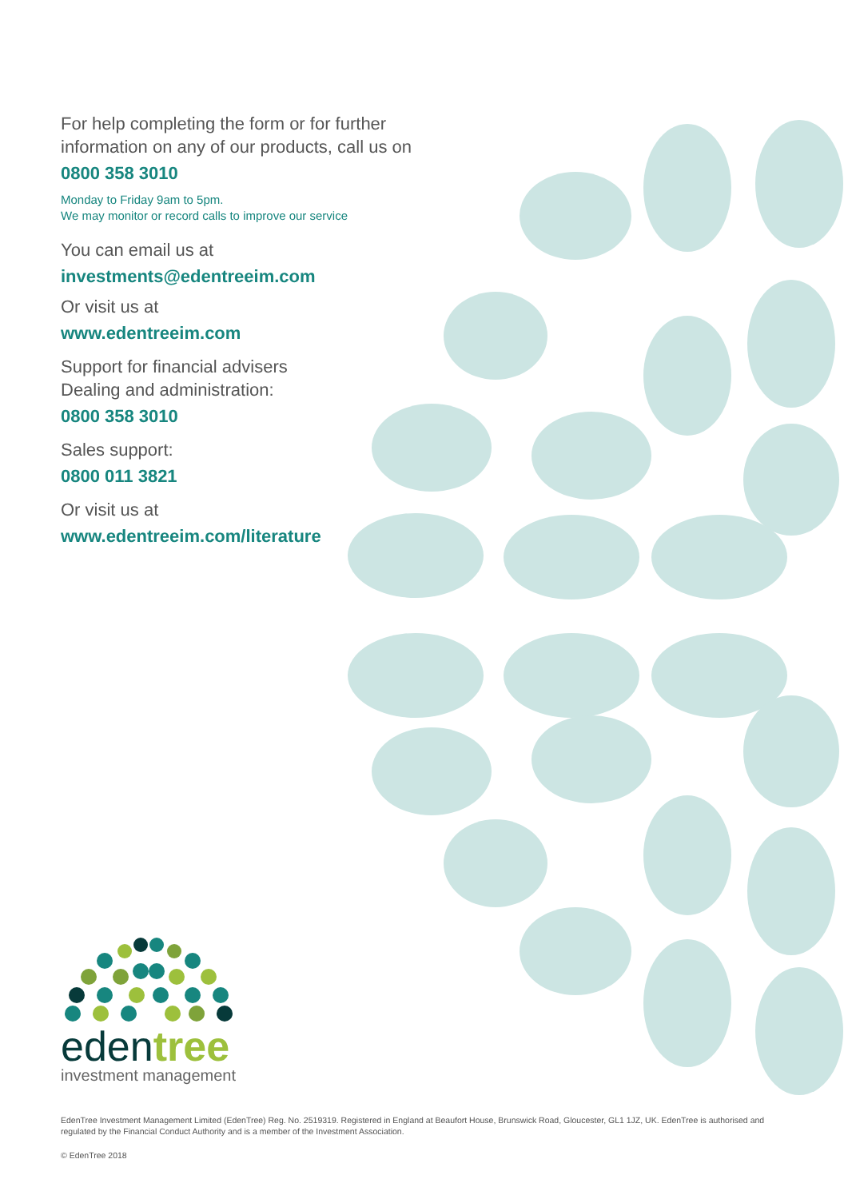For help completing the form or for further information on any of our products, call us on
0800 358 3010
Monday to Friday 9am to 5pm.
We may monitor or record calls to improve our service
You can email us at
investments@edentreeim.com
Or visit us at
www.edentreeim.com
Support for financial advisers
Dealing and administration:
0800 358 3010
Sales support:
0800 011 3821
Or visit us at
www.edentreeim.com/literature
edentree
investment management
EdenTree Investment Management Limited (EdenTree) Reg. No. 2519319. Registered in England at Beaufort House, Brunswick Road, Gloucester, GL1 1JZ, UK. EdenTree is authorised and regulated by the Financial Conduct Authority and is a member of the Investment Association.
© EdenTree 2018